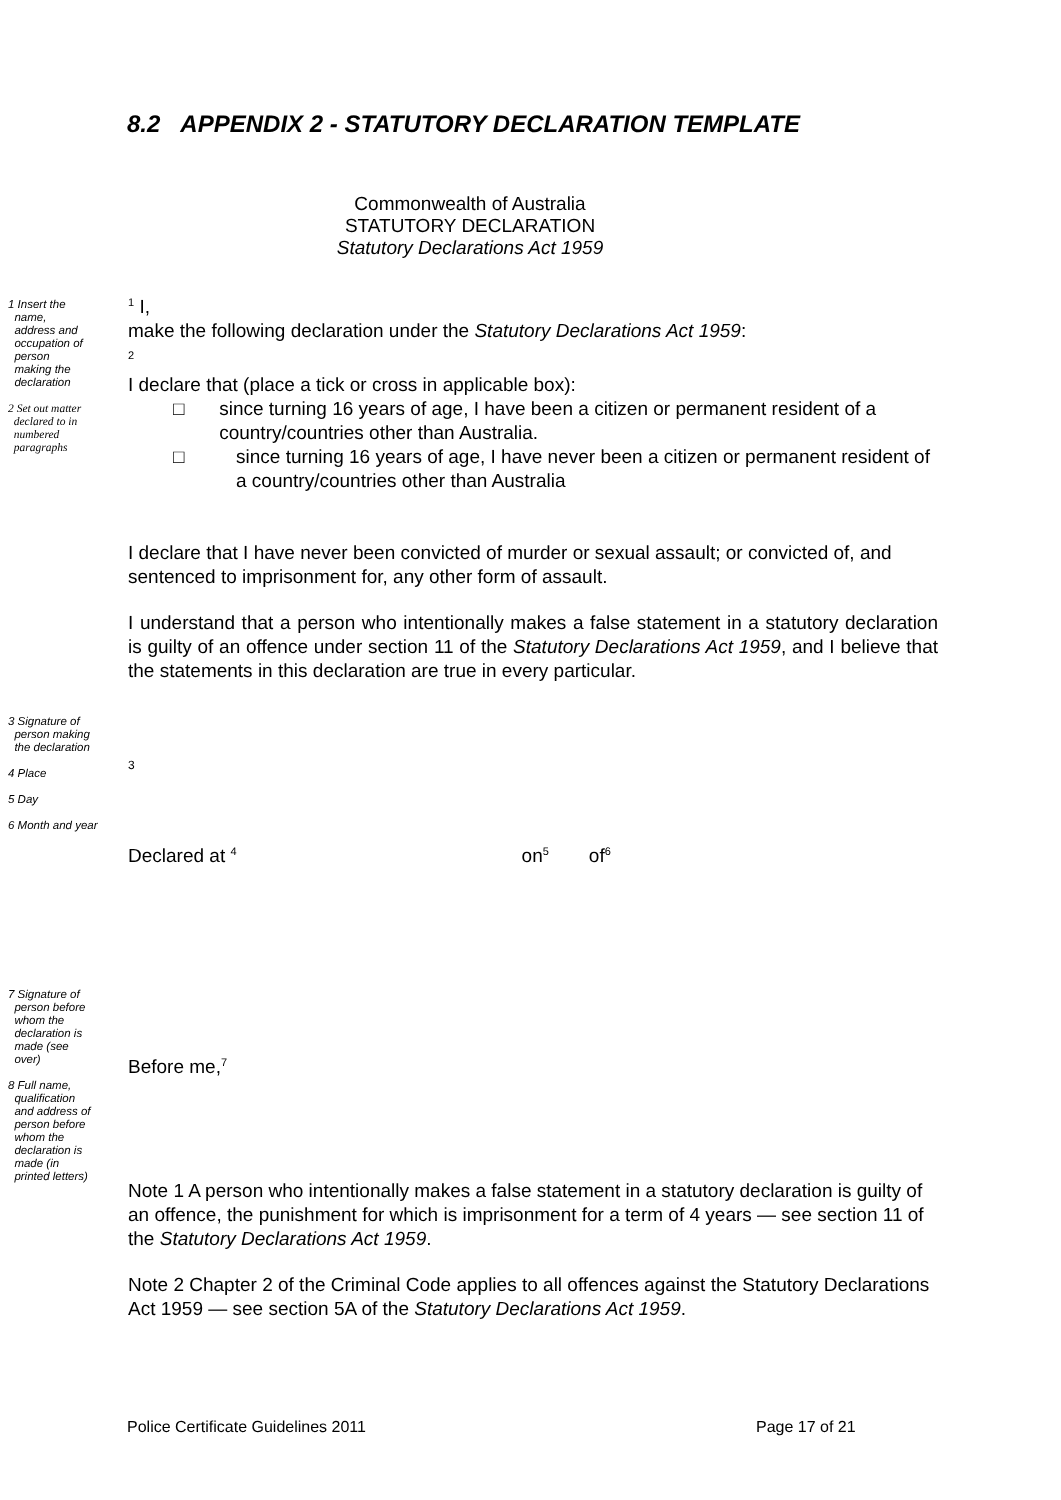8.2 APPENDIX 2 - STATUTORY DECLARATION TEMPLATE
Commonwealth of Australia
STATUTORY DECLARATION
Statutory Declarations Act 1959
1 Insert the
name,
address and
occupation of
person
making the
declaration
2 Set out matter
declared to in
numbered
paragraphs
<sup>1</sup> I,
make the following declaration under the Statutory Declarations Act 1959:
<sup>2</sup>
I declare that (place a tick or cross in applicable box):
□ since turning 16 years of age, I have been a citizen or permanent resident of a country/countries other than Australia.
□ since turning 16 years of age, I have never been a citizen or permanent resident of a country/countries other than Australia
I declare that I have never been convicted of murder or sexual assault; or convicted of, and sentenced to imprisonment for, any other form of assault.
I understand that a person who intentionally makes a false statement in a statutory declaration is guilty of an offence under section 11 of the Statutory Declarations Act 1959, and I believe that the statements in this declaration are true in every particular.
3 Signature of
person making
the declaration
4 Place
5 Day
6 Month and year
3
Declared at <sup>4</sup> on<sup>5</sup> of<sup>6</sup>
7 Signature of
person before
whom the
declaration is
made (see
over)
8 Full name,
qualification
and address of
person before
whom the
declaration is
made (in
printed letters)
Before me,<sup>7</sup>
Note 1 A person who intentionally makes a false statement in a statutory declaration is guilty of an offence, the punishment for which is imprisonment for a term of 4 years — see section 11 of the Statutory Declarations Act 1959.
Note 2 Chapter 2 of the Criminal Code applies to all offences against the Statutory Declarations Act 1959 — see section 5A of the Statutory Declarations Act 1959.
Police Certificate Guidelines 2011
Page 17 of 21